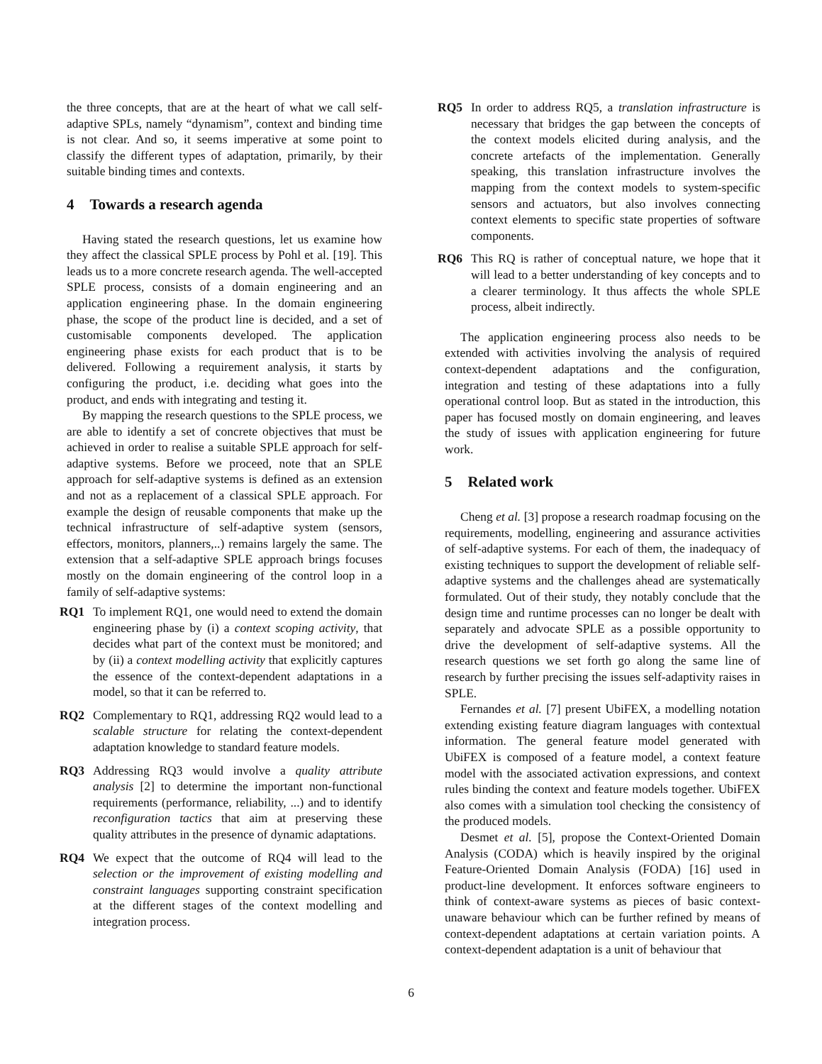the three concepts, that are at the heart of what we call self-adaptive SPLs, namely “dynamism”, context and binding time is not clear. And so, it seems imperative at some point to classify the different types of adaptation, primarily, by their suitable binding times and contexts.
4 Towards a research agenda
Having stated the research questions, let us examine how they affect the classical SPLE process by Pohl et al. [19]. This leads us to a more concrete research agenda. The well-accepted SPLE process, consists of a domain engineering and an application engineering phase. In the domain engineering phase, the scope of the product line is decided, and a set of customisable components developed. The application engineering phase exists for each product that is to be delivered. Following a requirement analysis, it starts by configuring the product, i.e. deciding what goes into the product, and ends with integrating and testing it.
By mapping the research questions to the SPLE process, we are able to identify a set of concrete objectives that must be achieved in order to realise a suitable SPLE approach for self-adaptive systems. Before we proceed, note that an SPLE approach for self-adaptive systems is defined as an extension and not as a replacement of a classical SPLE approach. For example the design of reusable components that make up the technical infrastructure of self-adaptive system (sensors, effectors, monitors, planners,..) remains largely the same. The extension that a self-adaptive SPLE approach brings focuses mostly on the domain engineering of the control loop in a family of self-adaptive systems:
RQ1 To implement RQ1, one would need to extend the domain engineering phase by (i) a context scoping activity, that decides what part of the context must be monitored; and by (ii) a context modelling activity that explicitly captures the essence of the context-dependent adaptations in a model, so that it can be referred to.
RQ2 Complementary to RQ1, addressing RQ2 would lead to a scalable structure for relating the context-dependent adaptation knowledge to standard feature models.
RQ3 Addressing RQ3 would involve a quality attribute analysis [2] to determine the important non-functional requirements (performance, reliability, ...) and to identify reconfiguration tactics that aim at preserving these quality attributes in the presence of dynamic adaptations.
RQ4 We expect that the outcome of RQ4 will lead to the selection or the improvement of existing modelling and constraint languages supporting constraint specification at the different stages of the context modelling and integration process.
RQ5 In order to address RQ5, a translation infrastructure is necessary that bridges the gap between the concepts of the context models elicited during analysis, and the concrete artefacts of the implementation. Generally speaking, this translation infrastructure involves the mapping from the context models to system-specific sensors and actuators, but also involves connecting context elements to specific state properties of software components.
RQ6 This RQ is rather of conceptual nature, we hope that it will lead to a better understanding of key concepts and to a clearer terminology. It thus affects the whole SPLE process, albeit indirectly.
The application engineering process also needs to be extended with activities involving the analysis of required context-dependent adaptations and the configuration, integration and testing of these adaptations into a fully operational control loop. But as stated in the introduction, this paper has focused mostly on domain engineering, and leaves the study of issues with application engineering for future work.
5 Related work
Cheng et al. [3] propose a research roadmap focusing on the requirements, modelling, engineering and assurance activities of self-adaptive systems. For each of them, the inadequacy of existing techniques to support the development of reliable self-adaptive systems and the challenges ahead are systematically formulated. Out of their study, they notably conclude that the design time and runtime processes can no longer be dealt with separately and advocate SPLE as a possible opportunity to drive the development of self-adaptive systems. All the research questions we set forth go along the same line of research by further precising the issues self-adaptivity raises in SPLE.
Fernandes et al. [7] present UbiFEX, a modelling notation extending existing feature diagram languages with contextual information. The general feature model generated with UbiFEX is composed of a feature model, a context feature model with the associated activation expressions, and context rules binding the context and feature models together. UbiFEX also comes with a simulation tool checking the consistency of the produced models.
Desmet et al. [5], propose the Context-Oriented Domain Analysis (CODA) which is heavily inspired by the original Feature-Oriented Domain Analysis (FODA) [16] used in product-line development. It enforces software engineers to think of context-aware systems as pieces of basic context-unaware behaviour which can be further refined by means of context-dependent adaptations at certain variation points. A context-dependent adaptation is a unit of behaviour that
6